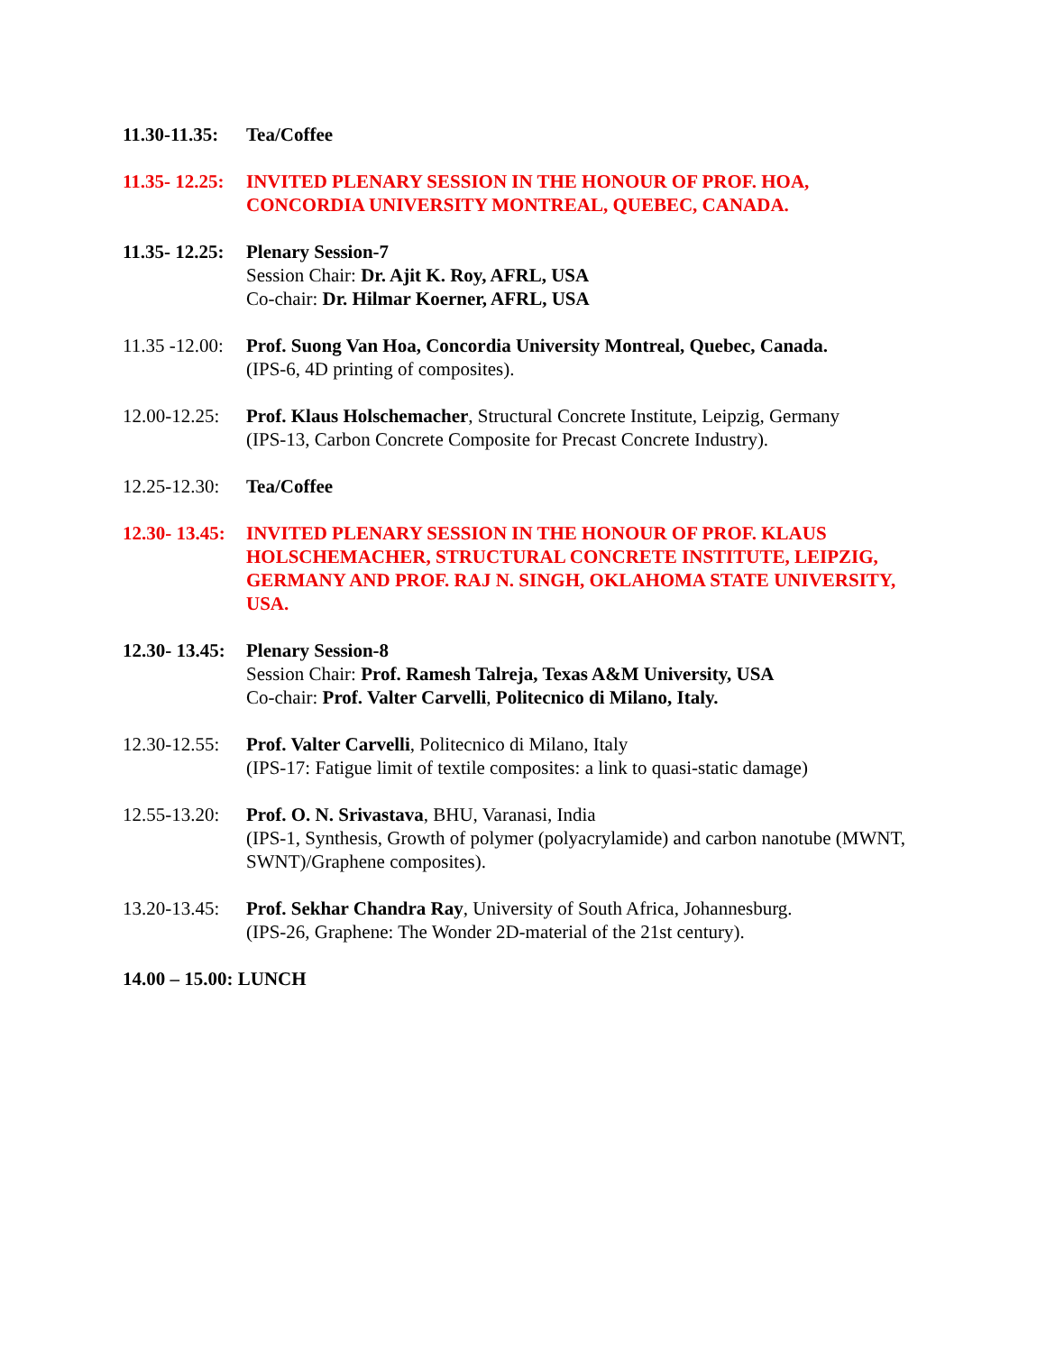11.30-11.35:
Tea/Coffee
11.35- 12.25:
INVITED PLENARY SESSION IN THE HONOUR OF PROF. HOA, CONCORDIA UNIVERSITY MONTREAL, QUEBEC, CANADA.
11.35- 12.25:
Plenary Session-7
Session Chair: Dr. Ajit K. Roy, AFRL, USA
Co-chair: Dr. Hilmar Koerner, AFRL, USA
11.35 -12.00:
Prof. Suong Van Hoa, Concordia University Montreal, Quebec, Canada.
(IPS-6, 4D printing of composites).
12.00-12.25:
Prof. Klaus Holschemacher, Structural Concrete Institute, Leipzig, Germany
(IPS-13, Carbon Concrete Composite for Precast Concrete Industry).
12.25-12.30:
Tea/Coffee
12.30- 13.45:
INVITED PLENARY SESSION IN THE HONOUR OF PROF. KLAUS HOLSCHEMACHER, STRUCTURAL CONCRETE INSTITUTE, LEIPZIG, GERMANY AND PROF. RAJ N. SINGH, OKLAHOMA STATE UNIVERSITY, USA.
12.30- 13.45:
Plenary Session-8
Session Chair: Prof. Ramesh Talreja, Texas A&M University, USA
Co-chair: Prof. Valter Carvelli, Politecnico di Milano, Italy.
12.30-12.55:
Prof. Valter Carvelli, Politecnico di Milano, Italy
(IPS-17: Fatigue limit of textile composites: a link to quasi-static damage)
12.55-13.20:
Prof. O. N. Srivastava, BHU, Varanasi, India
(IPS-1, Synthesis, Growth of polymer (polyacrylamide) and carbon nanotube (MWNT, SWNT)/Graphene composites).
13.20-13.45:
Prof. Sekhar Chandra Ray, University of South Africa, Johannesburg.
(IPS-26, Graphene: The Wonder 2D-material of the 21st century).
14.00 – 15.00: LUNCH